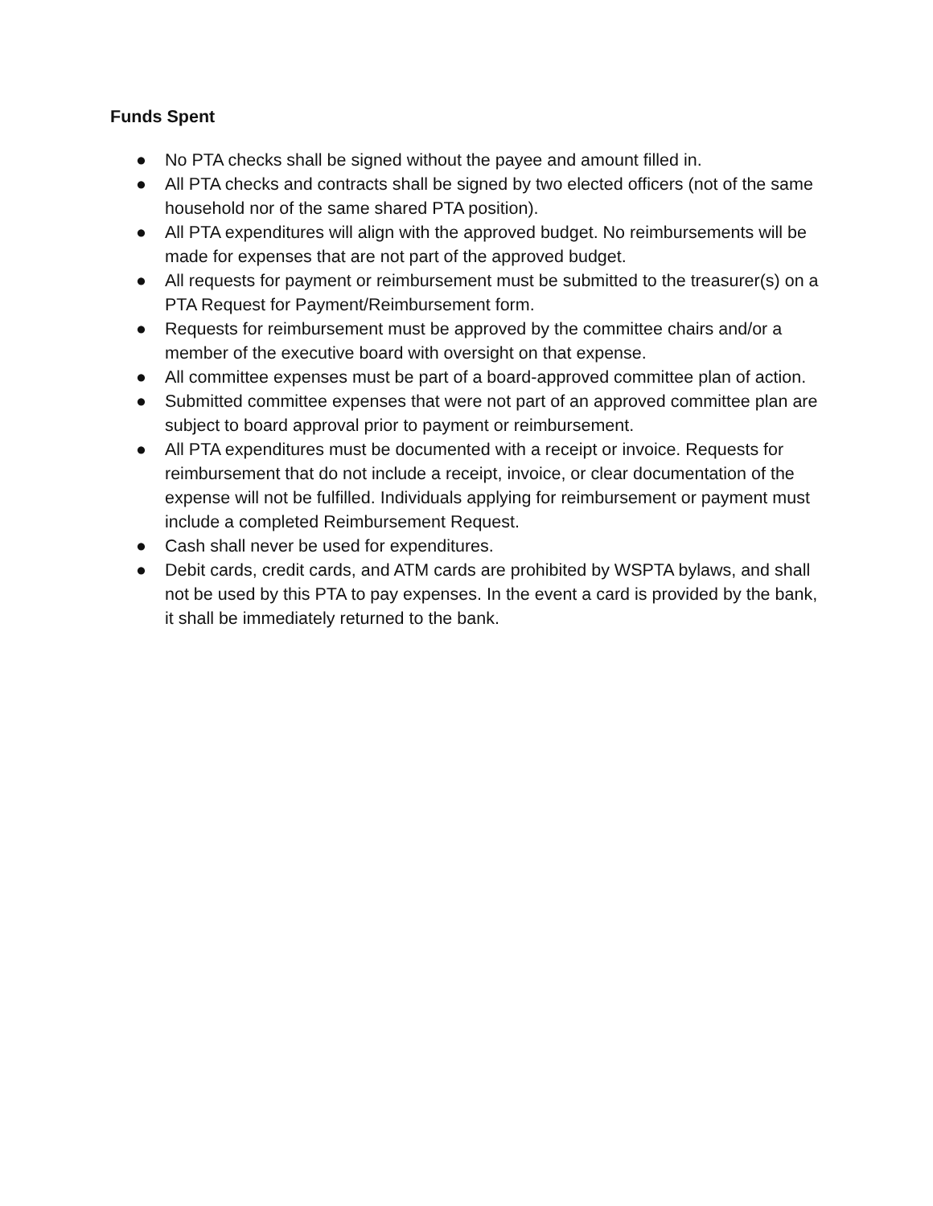Funds Spent
● No PTA checks shall be signed without the payee and amount filled in.
● All PTA checks and contracts shall be signed by two elected officers (not of the same household nor of the same shared PTA position).
● All PTA expenditures will align with the approved budget. No reimbursements will be made for expenses that are not part of the approved budget.
● All requests for payment or reimbursement must be submitted to the treasurer(s) on a PTA Request for Payment/Reimbursement form.
● Requests for reimbursement must be approved by the committee chairs and/or a member of the executive board with oversight on that expense.
● All committee expenses must be part of a board-approved committee plan of action.
● Submitted committee expenses that were not part of an approved committee plan are subject to board approval prior to payment or reimbursement.
● All PTA expenditures must be documented with a receipt or invoice. Requests for reimbursement that do not include a receipt, invoice, or clear documentation of the expense will not be fulfilled. Individuals applying for reimbursement or payment must include a completed Reimbursement Request.
● Cash shall never be used for expenditures.
● Debit cards, credit cards, and ATM cards are prohibited by WSPTA bylaws, and shall not be used by this PTA to pay expenses. In the event a card is provided by the bank, it shall be immediately returned to the bank.